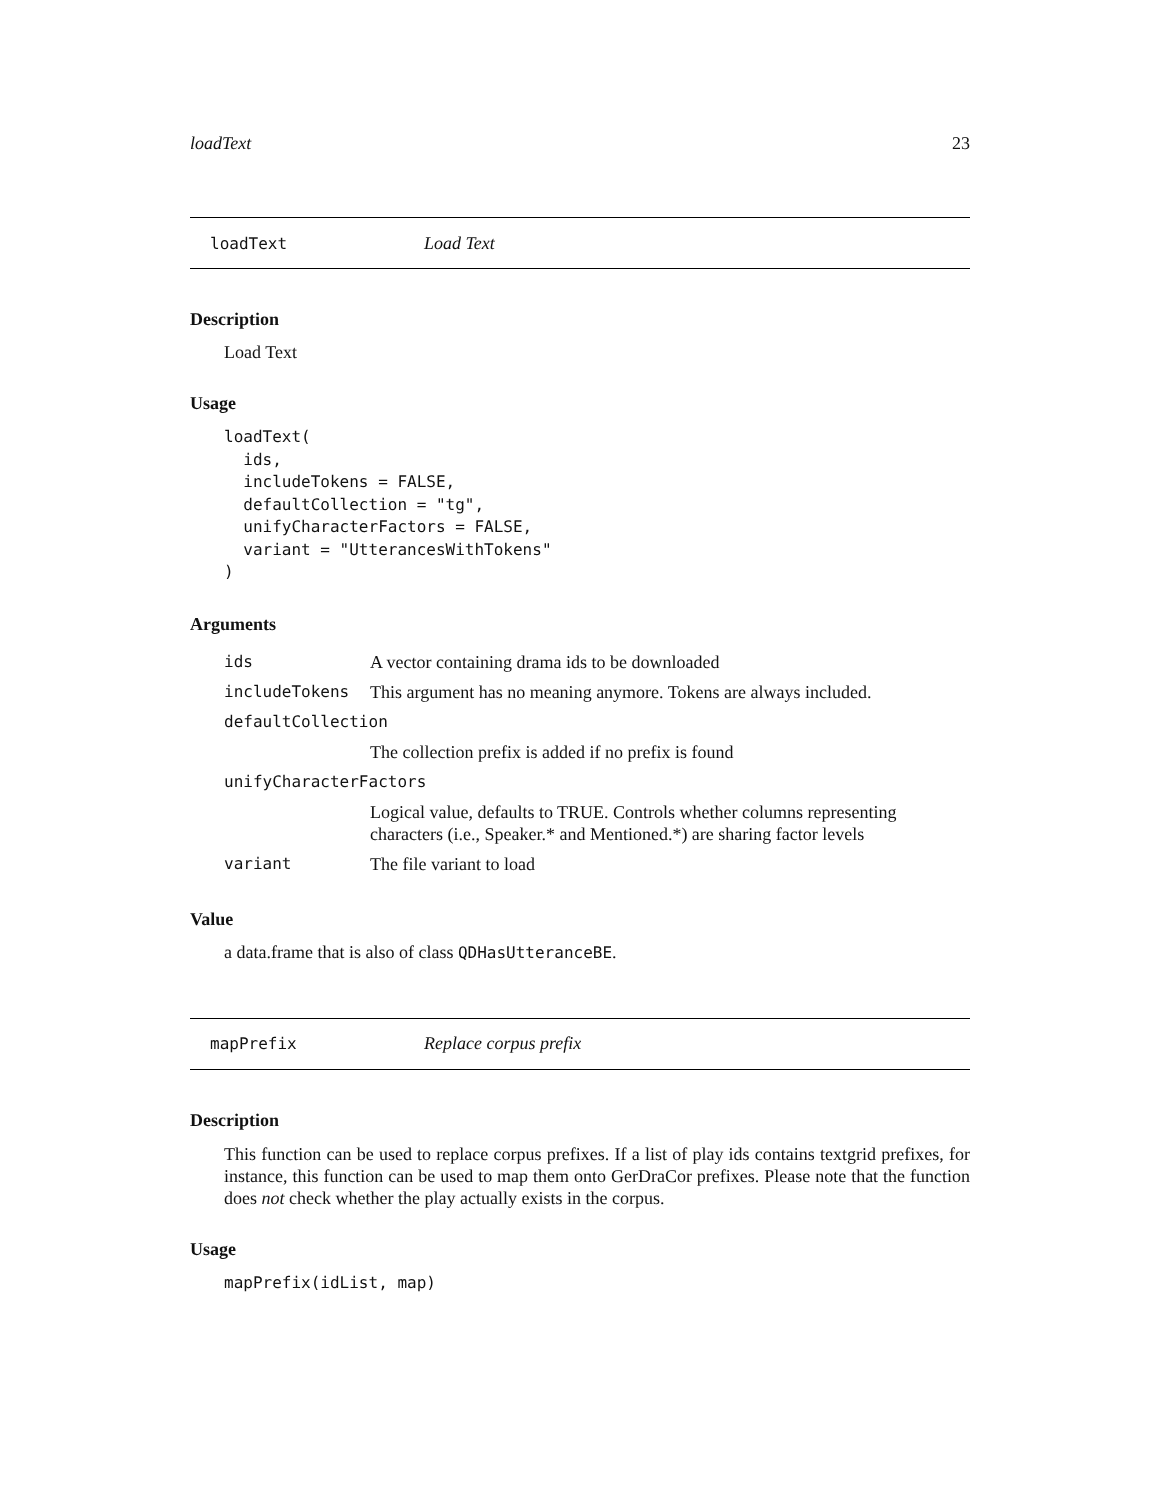loadText 23
loadText Load Text
Description
Load Text
Usage
loadText(
  ids,
  includeTokens = FALSE,
  defaultCollection = "tg",
  unifyCharacterFactors = FALSE,
  variant = "UtterancesWithTokens"
)
Arguments
| ids | A vector containing drama ids to be downloaded |
| includeTokens | This argument has no meaning anymore. Tokens are always included. |
| defaultCollection | |
| | The collection prefix is added if no prefix is found |
| unifyCharacterFactors | |
| | Logical value, defaults to TRUE. Controls whether columns representing characters (i.e., Speaker.* and Mentioned.*) are sharing factor levels |
| variant | The file variant to load |
Value
a data.frame that is also of class QDHasUtteranceBE.
mapPrefix Replace corpus prefix
Description
This function can be used to replace corpus prefixes. If a list of play ids contains textgrid prefixes, for instance, this function can be used to map them onto GerDraCor prefixes. Please note that the function does not check whether the play actually exists in the corpus.
Usage
mapPrefix(idList, map)